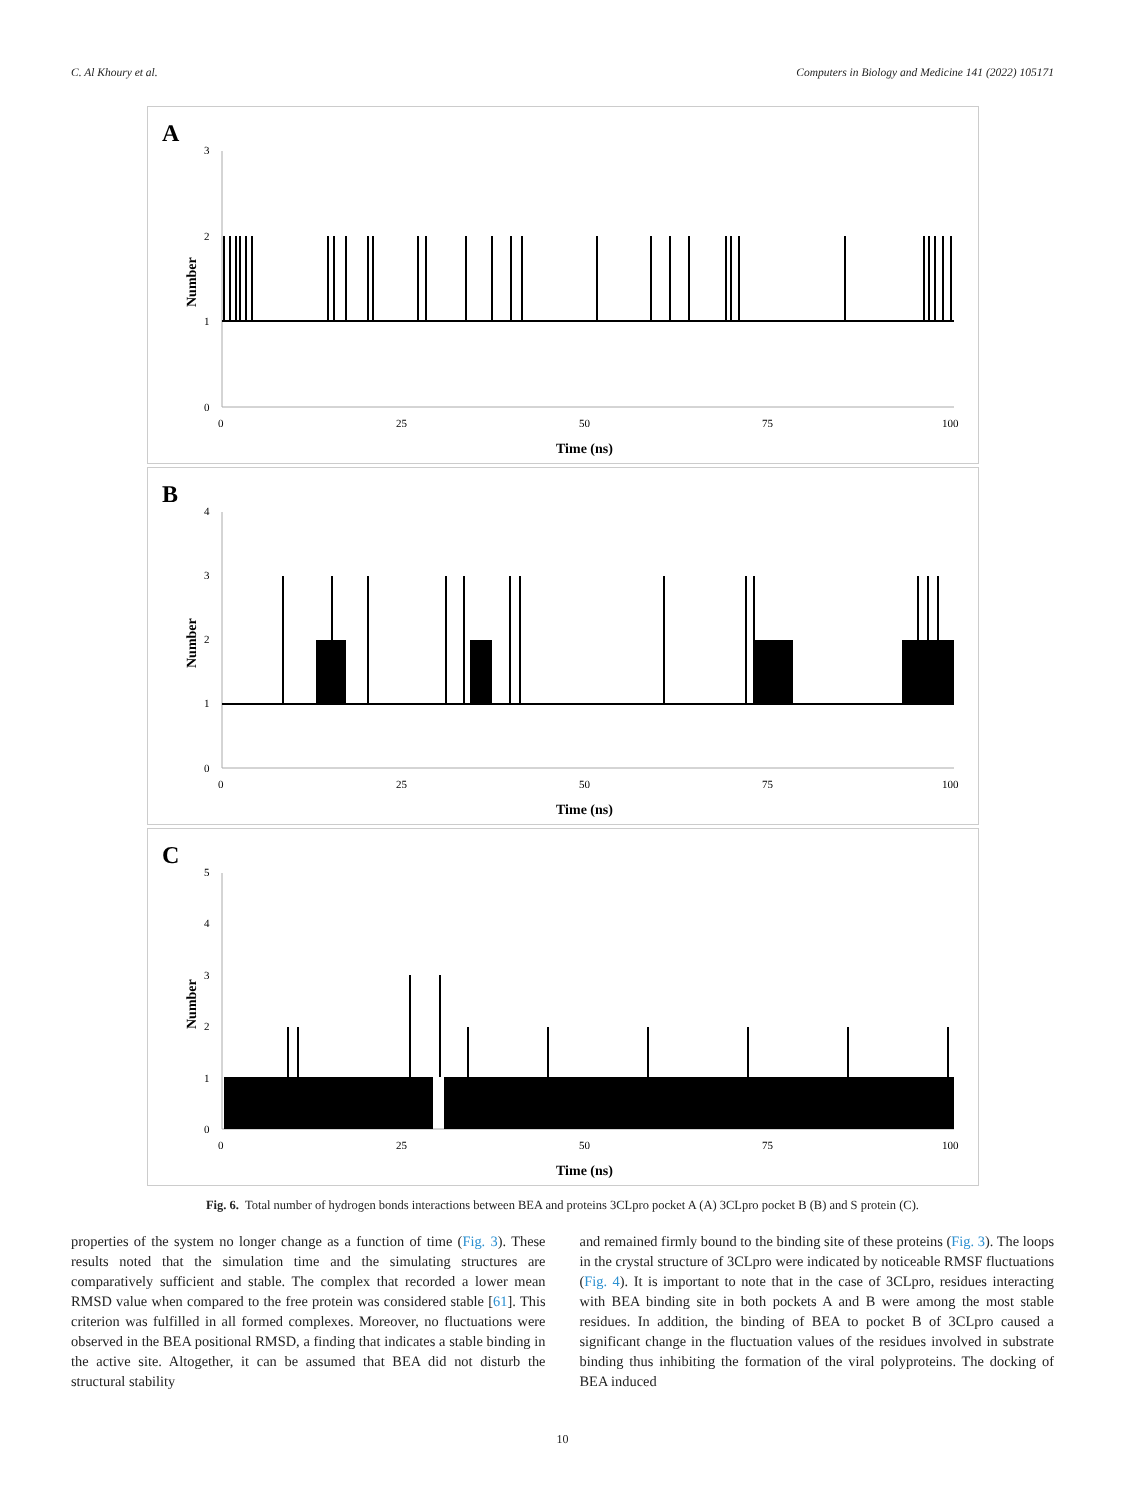C. Al Khoury et al. Computers in Biology and Medicine 141 (2022) 105171
A
3
2
1
0
0
25
50
75
100
Time (ns)
Number
B
4
3
2
1
0
0
25
50
75
100
Time (ns)
Number
C
5
4
3
2
1
0
0
25
50
75
100
Time (ns)
Number
Fig. 6. Total number of hydrogen bonds interactions between BEA and proteins 3CLpro pocket A (A) 3CLpro pocket B (B) and S protein (C).
properties of the system no longer change as a function of time (Fig. 3). These results noted that the simulation time and the simulating structures are comparatively sufficient and stable. The complex that recorded a lower mean RMSD value when compared to the free protein was considered stable [61]. This criterion was fulfilled in all formed complexes. Moreover, no fluctuations were observed in the BEA positional RMSD, a finding that indicates a stable binding in the active site. Altogether, it can be assumed that BEA did not disturb the structural stability
and remained firmly bound to the binding site of these proteins (Fig. 3). The loops in the crystal structure of 3CLpro were indicated by noticeable RMSF fluctuations (Fig. 4). It is important to note that in the case of 3CLpro, residues interacting with BEA binding site in both pockets A and B were among the most stable residues. In addition, the binding of BEA to pocket B of 3CLpro caused a significant change in the fluctuation values of the residues involved in substrate binding thus inhibiting the formation of the viral polyproteins. The docking of BEA induced
10